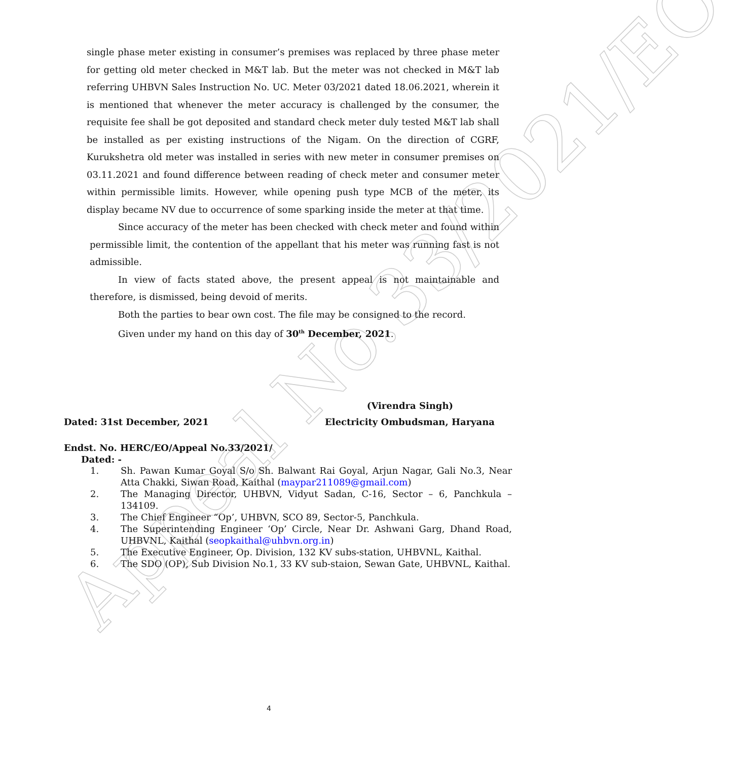Appeal No.33/2021/EO
single phase meter existing in consumer’s premises was replaced by three phase meter for getting old meter checked in M&T lab. But the meter was not checked in M&T lab referring UHBVN Sales Instruction No. UC. Meter 03/2021 dated 18.06.2021, wherein it is mentioned that whenever the meter accuracy is challenged by the consumer, the requisite fee shall be got deposited and standard check meter duly tested M&T lab shall be installed as per existing instructions of the Nigam. On the direction of CGRF, Kurukshetra old meter was installed in series with new meter in consumer premises on 03.11.2021 and found difference between reading of check meter and consumer meter within permissible limits. However, while opening push type MCB of the meter, its display became NV due to occurrence of some sparking inside the meter at that time.
Since accuracy of the meter has been checked with check meter and found within permissible limit, the contention of the appellant that his meter was running fast is not admissible.
In view of facts stated above, the present appeal is not maintainable and therefore, is dismissed, being devoid of merits.
Both the parties to bear own cost. The file may be consigned to the record.
Given under my hand on this day of 30<sup>th</sup> December, 2021.
(Virendra Singh)
Dated: 31st December, 2021 Electricity Ombudsman, Haryana
Endst. No. HERC/EO/Appeal No.33/2021/
Dated: -
1. Sh. Pawan Kumar Goyal S/o Sh. Balwant Rai Goyal, Arjun Nagar, Gali No.3, Near Atta Chakki, Siwan Road, Kaithal (maypar211089@gmail.com)
2. The Managing Director, UHBVN, Vidyut Sadan, C-16, Sector – 6, Panchkula – 134109.
3. The Chief Engineer “Op’, UHBVN, SCO 89, Sector-5, Panchkula.
4. The Superintending Engineer ‘Op’ Circle, Near Dr. Ashwani Garg, Dhand Road, UHBVNL, Kaithal (seopkaithal@uhbvn.org.in)
5. The Executive Engineer, Op. Division, 132 KV subs-station, UHBVNL, Kaithal.
6. The SDO (OP), Sub Division No.1, 33 KV sub-staion, Sewan Gate, UHBVNL, Kaithal.
4